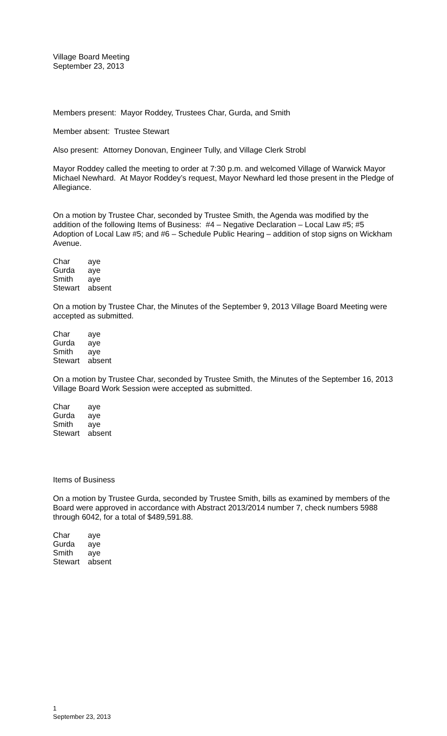Village Board Meeting
September 23, 2013
Members present: Mayor Roddey, Trustees Char, Gurda, and Smith
Member absent: Trustee Stewart
Also present: Attorney Donovan, Engineer Tully, and Village Clerk Strobl
Mayor Roddey called the meeting to order at 7:30 p.m. and welcomed Village of Warwick Mayor Michael Newhard. At Mayor Roddey’s request, Mayor Newhard led those present in the Pledge of Allegiance.
On a motion by Trustee Char, seconded by Trustee Smith, the Agenda was modified by the addition of the following Items of Business: #4 – Negative Declaration – Local Law #5; #5 Adoption of Local Law #5; and #6 – Schedule Public Hearing – addition of stop signs on Wickham Avenue.
| Char | aye |
| Gurda | aye |
| Smith | aye |
| Stewart | absent |
On a motion by Trustee Char, the Minutes of the September 9, 2013 Village Board Meeting were accepted as submitted.
| Char | aye |
| Gurda | aye |
| Smith | aye |
| Stewart | absent |
On a motion by Trustee Char, seconded by Trustee Smith, the Minutes of the September 16, 2013 Village Board Work Session were accepted as submitted.
| Char | aye |
| Gurda | aye |
| Smith | aye |
| Stewart | absent |
Items of Business
On a motion by Trustee Gurda, seconded by Trustee Smith, bills as examined by members of the Board were approved in accordance with Abstract 2013/2014 number 7, check numbers 5988 through 6042, for a total of $489,591.88.
| Char | aye |
| Gurda | aye |
| Smith | aye |
| Stewart | absent |
1
September 23, 2013